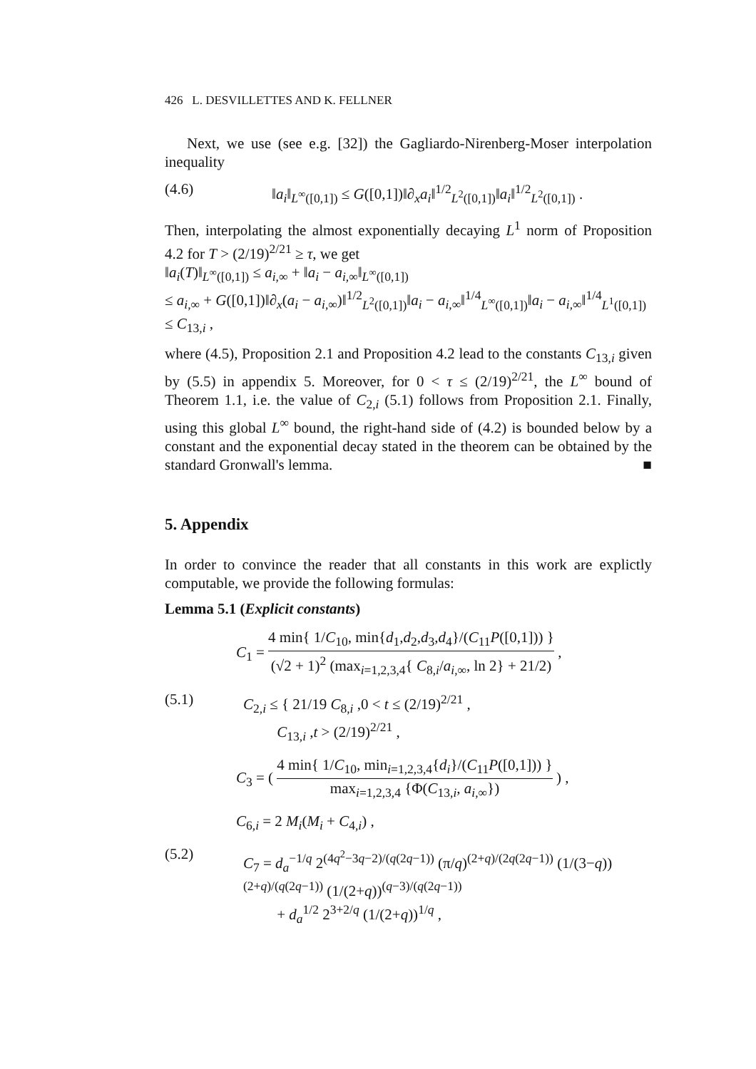426 L. DESVILLETTES AND K. FELLNER
Next, we use (see e.g. [32]) the Gagliardo-Nirenberg-Moser interpolation inequality
(4.6) ‖a<sub>i</sub>‖<sub>L<sup>∞</sup>([0,1])</sub> ≤ G([0,1])‖∂<sub>x</sub>a<sub>i</sub>‖<sup>1/2</sup><sub>L<sup>2</sup>([0,1])</sub>‖a<sub>i</sub>‖<sup>1/2</sup><sub>L<sup>2</sup>([0,1])</sub> .
Then, interpolating the almost exponentially decaying L<sup>1</sup> norm of Proposition 4.2 for T > (2/19)<sup>2/21</sup> ≥ τ, we get
‖a<sub>i</sub>(T)‖<sub>L<sup>∞</sup>([0,1])</sub> ≤ a<sub>i,∞</sub> + ‖a<sub>i</sub> − a<sub>i,∞</sub>‖<sub>L<sup>∞</sup>([0,1])</sub>
≤ a<sub>i,∞</sub> + G([0,1])‖∂<sub>x</sub>(a<sub>i</sub> − a<sub>i,∞</sub>)‖<sup>1/2</sup><sub>L<sup>2</sup>([0,1])</sub>‖a<sub>i</sub> − a<sub>i,∞</sub>‖<sup>1/4</sup><sub>L<sup>∞</sup>([0,1])</sub>‖a<sub>i</sub> − a<sub>i,∞</sub>‖<sup>1/4</sup><sub>L<sup>1</sup>([0,1])</sub>
≤ C<sub>13,i</sub> ,
where (4.5), Proposition 2.1 and Proposition 4.2 lead to the constants C<sub>13,i</sub> given by (5.5) in appendix 5. Moreover, for 0 < τ ≤ (2/19)<sup>2/21</sup>, the L<sup>∞</sup> bound of Theorem 1.1, i.e. the value of C<sub>2,i</sub> (5.1) follows from Proposition 2.1. Finally, using this global L<sup>∞</sup> bound, the right-hand side of (4.2) is bounded below by a constant and the exponential decay stated in the theorem can be obtained by the standard Gronwall's lemma. ■
5. Appendix
In order to convince the reader that all constants in this work are explictly computable, we provide the following formulas:
Lemma 5.1 (Explicit constants)
C<sub>1</sub> = 4 min{ 1/C<sub>10</sub>, min{d<sub>1</sub>,d<sub>2</sub>,d<sub>3</sub>,d<sub>4</sub>}/(C<sub>11</sub>P([0,1])) } (√2 + 1)<sup>2</sup> (max<sub>i=1,2,3,4</sub>{ C<sub>8,i</sub>/a<sub>i,∞</sub>, ln 2} + 21/2) ,
(5.1) C<sub>2,i</sub> ≤ { 21/19 C<sub>8,i</sub> ,0 < t ≤ (2/19)<sup>2/21</sup> ,
C<sub>13,i</sub> ,t > (2/19)<sup>2/21</sup> ,
C<sub>3</sub> = ( 4 min{ 1/C<sub>10</sub>, min<sub>i=1,2,3,4</sub>{d<sub>i</sub>}/(C<sub>11</sub>P([0,1])) } max<sub>i=1,2,3,4</sub> {Φ(C<sub>13,i</sub>, a<sub>i,∞</sub>}) ) ,
C<sub>6,i</sub> = 2 M<sub>i</sub>(M<sub>i</sub> + C<sub>4,i</sub>) ,
(5.2) C<sub>7</sub> = d<sub>a</sub><sup>−1/q</sup> 2<sup>(4q<sup>2</sup>−3q−2)/(q(2q−1))</sup> (π/q)<sup>(2+q)/(2q(2q−1))</sup> (1/(3−q))<sup>(2+q)/(q(2q−1))</sup> (1/(2+q))<sup>(q−3)/(q(2q−1))</sup>
+ d<sub>a</sub><sup>1/2</sup> 2<sup>3+2/q</sup> (1/(2+q))<sup>1/q</sup> ,